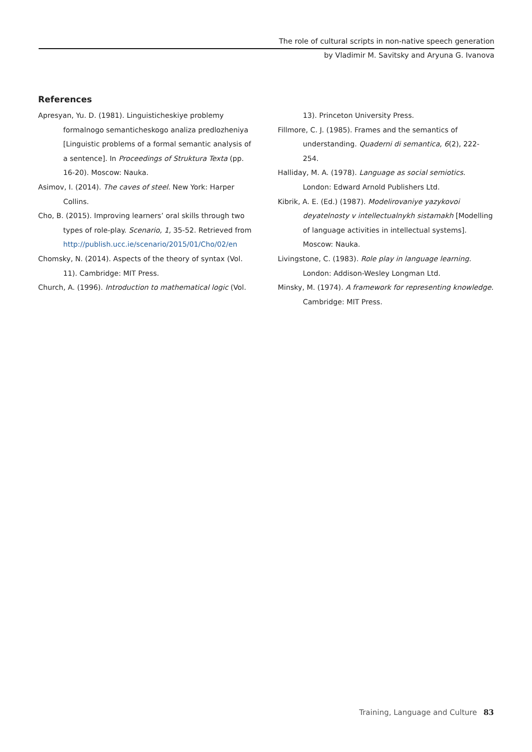The role of cultural scripts in non-native speech generation
by Vladimir M. Savitsky and Aryuna G. Ivanova
References
Apresyan, Yu. D. (1981). Linguisticheskiye problemy formalnogo semanticheskogo analiza predlozheniya [Linguistic problems of a formal semantic analysis of a sentence]. In Proceedings of Struktura Texta (pp. 16-20). Moscow: Nauka.
Asimov, I. (2014). The caves of steel. New York: Harper Collins.
Cho, B. (2015). Improving learners’ oral skills through two types of role-play. Scenario, 1, 35-52. Retrieved from http://publish.ucc.ie/scenario/2015/01/Cho/02/en
Chomsky, N. (2014). Aspects of the theory of syntax (Vol. 11). Cambridge: MIT Press.
Church, A. (1996). Introduction to mathematical logic (Vol.
13). Princeton University Press.
Fillmore, C. J. (1985). Frames and the semantics of understanding. Quaderni di semantica, 6(2), 222-254.
Halliday, M. A. (1978). Language as social semiotics. London: Edward Arnold Publishers Ltd.
Kibrik, A. E. (Ed.) (1987). Modelirovaniye yazykovoi deyatelnosty v intellectualnykh sistamakh [Modelling of language activities in intellectual systems]. Moscow: Nauka.
Livingstone, C. (1983). Role play in language learning. London: Addison-Wesley Longman Ltd.
Minsky, M. (1974). A framework for representing knowledge. Cambridge: MIT Press.
Training, Language and Culture 83